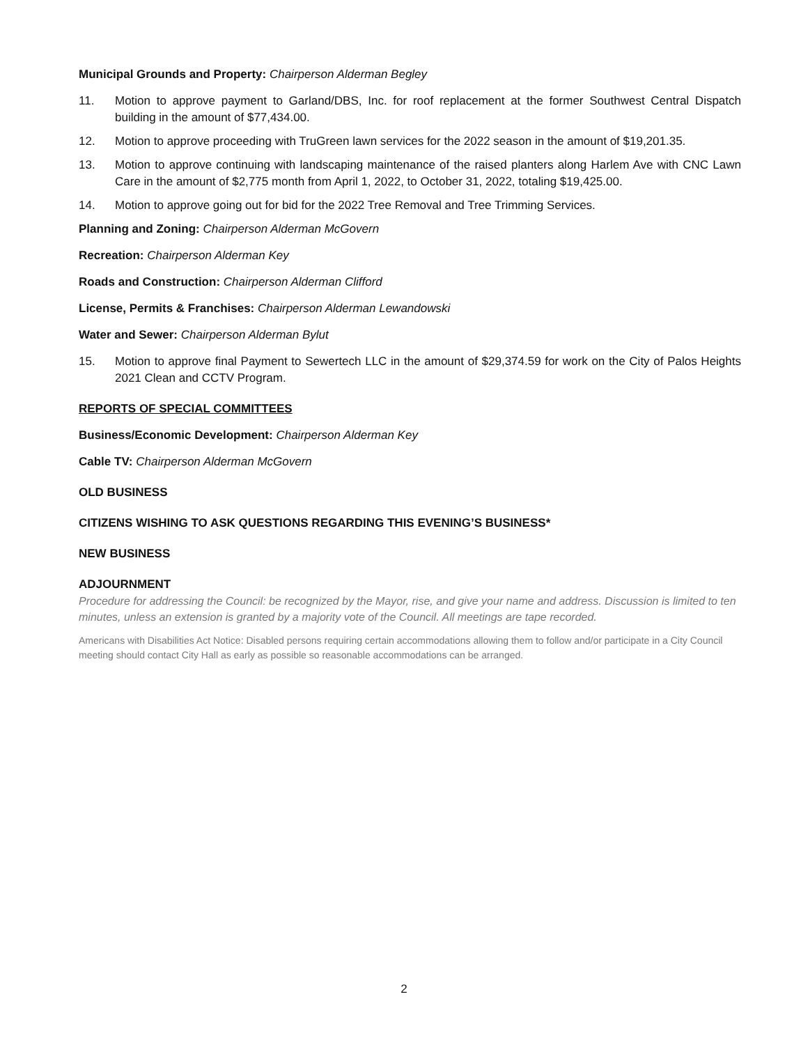Municipal Grounds and Property: Chairperson Alderman Begley
11. Motion to approve payment to Garland/DBS, Inc. for roof replacement at the former Southwest Central Dispatch building in the amount of $77,434.00.
12. Motion to approve proceeding with TruGreen lawn services for the 2022 season in the amount of $19,201.35.
13. Motion to approve continuing with landscaping maintenance of the raised planters along Harlem Ave with CNC Lawn Care in the amount of $2,775 month from April 1, 2022, to October 31, 2022, totaling $19,425.00.
14. Motion to approve going out for bid for the 2022 Tree Removal and Tree Trimming Services.
Planning and Zoning: Chairperson Alderman McGovern
Recreation: Chairperson Alderman Key
Roads and Construction: Chairperson Alderman Clifford
License, Permits & Franchises: Chairperson Alderman Lewandowski
Water and Sewer: Chairperson Alderman Bylut
15. Motion to approve final Payment to Sewertech LLC in the amount of $29,374.59 for work on the City of Palos Heights 2021 Clean and CCTV Program.
REPORTS OF SPECIAL COMMITTEES
Business/Economic Development: Chairperson Alderman Key
Cable TV: Chairperson Alderman McGovern
OLD BUSINESS
CITIZENS WISHING TO ASK QUESTIONS REGARDING THIS EVENING’S BUSINESS*
NEW BUSINESS
ADJOURNMENT
Procedure for addressing the Council: be recognized by the Mayor, rise, and give your name and address. Discussion is limited to ten minutes, unless an extension is granted by a majority vote of the Council. All meetings are tape recorded.
Americans with Disabilities Act Notice: Disabled persons requiring certain accommodations allowing them to follow and/or participate in a City Council meeting should contact City Hall as early as possible so reasonable accommodations can be arranged.
2